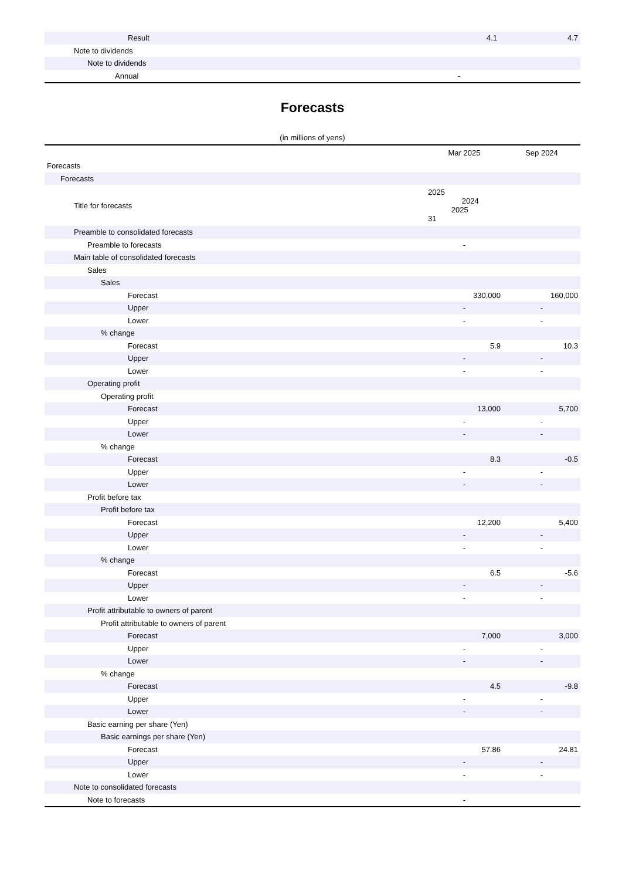| Result | 4.1 | 4.7 |
| Note to dividends | | |
| Note to dividends | | |
| Annual | - | |
Forecasts
(in millions of yens)
| | Mar 2025 | Sep 2024 |
| Forecasts | | |
| Forecasts | | |
| Title for forecasts | 2025 2024 2025 31 | |
| Preamble to consolidated forecasts | | |
| Preamble to forecasts | - | |
| Main table of consolidated forecasts | | |
| Sales | | |
| Sales | | |
| Forecast | 330,000 | 160,000 |
| Upper | - | - |
| Lower | - | - |
| % change | | |
| Forecast | 5.9 | 10.3 |
| Upper | - | - |
| Lower | - | - |
| Operating profit | | |
| Operating profit | | |
| Forecast | 13,000 | 5,700 |
| Upper | - | - |
| Lower | - | - |
| % change | | |
| Forecast | 8.3 | -0.5 |
| Upper | - | - |
| Lower | - | - |
| Profit before tax | | |
| Profit before tax | | |
| Forecast | 12,200 | 5,400 |
| Upper | - | - |
| Lower | - | - |
| % change | | |
| Forecast | 6.5 | -5.6 |
| Upper | - | - |
| Lower | - | - |
| Profit attributable to owners of parent | | |
| Profit attributable to owners of parent | | |
| Forecast | 7,000 | 3,000 |
| Upper | - | - |
| Lower | - | - |
| % change | | |
| Forecast | 4.5 | -9.8 |
| Upper | - | - |
| Lower | - | - |
| Basic earning per share (Yen) | | |
| Basic earnings per share (Yen) | | |
| Forecast | 57.86 | 24.81 |
| Upper | - | - |
| Lower | - | - |
| Note to consolidated forecasts | | |
| Note to forecasts | - | |